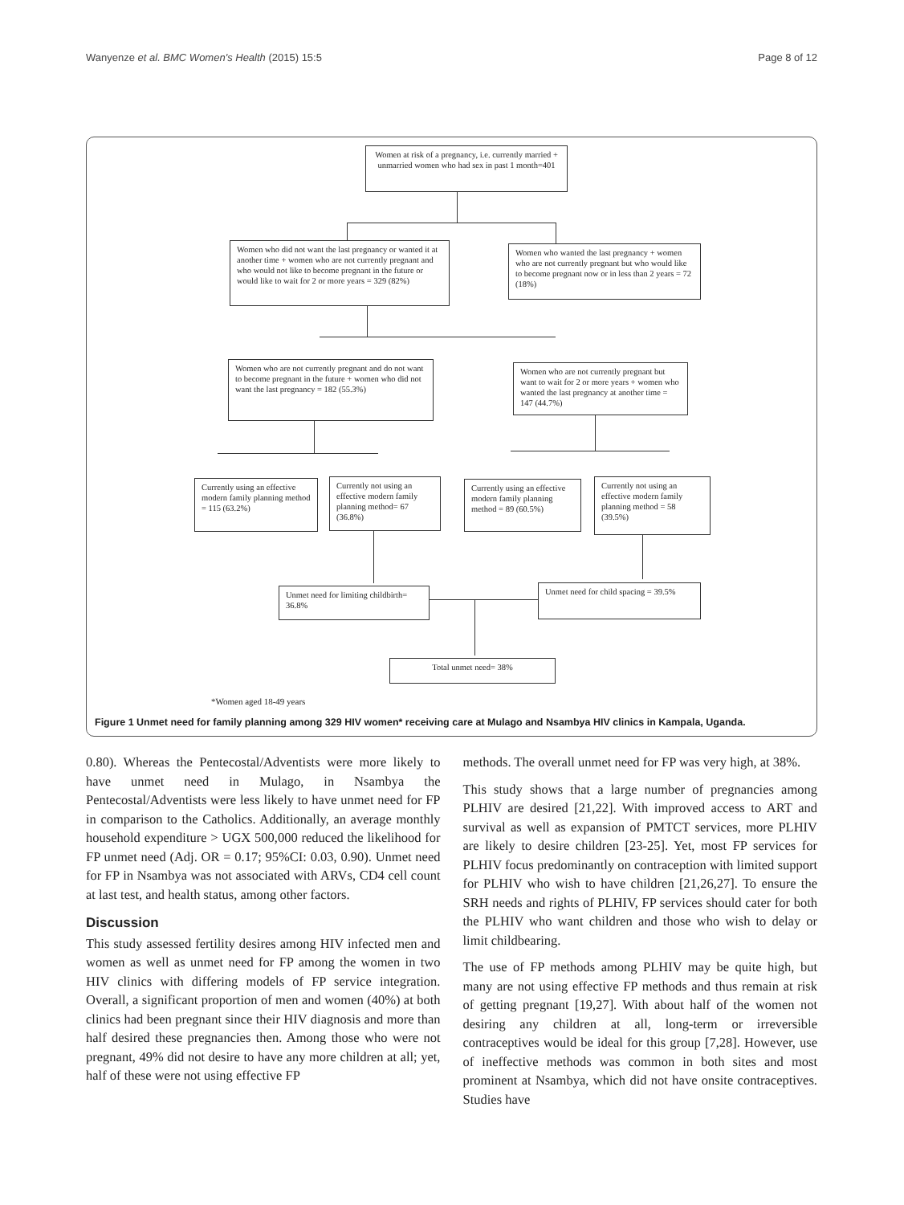Wanyenze et al. BMC Women's Health (2015) 15:5 Page 8 of 12
Women at risk of a pregnancy, i.e. currently married + unmarried women who had sex in past 1 month=401
Women who did not want the last pregnancy or wanted it at another time + women who are not currently pregnant and who would not like to become pregnant in the future or would like to wait for 2 or more years = 329 (82%)
Women who wanted the last pregnancy + women who are not currently pregnant but who would like to become pregnant now or in less than 2 years = 72 (18%)
Women who are not currently pregnant and do not want to become pregnant in the future + women who did not want the last pregnancy = 182 (55.3%)
Women who are not currently pregnant but want to wait for 2 or more years + women who wanted the last pregnancy at another time = 147 (44.7%)
Currently using an effective modern family planning method = 115 (63.2%)
Currently not using an effective modern family planning method= 67 (36.8%)
Currently using an effective modern family planning method = 89 (60.5%)
Currently not using an effective modern family planning method = 58 (39.5%)
Unmet need for limiting childbirth= 36.8%
Unmet need for child spacing = 39.5%
Total unmet need= 38%
*Women aged 18-49 years
Figure 1 Unmet need for family planning among 329 HIV women* receiving care at Mulago and Nsambya HIV clinics in Kampala, Uganda.
0.80). Whereas the Pentecostal/Adventists were more likely to have unmet need in Mulago, in Nsambya the Pentecostal/Adventists were less likely to have unmet need for FP in comparison to the Catholics. Additionally, an average monthly household expenditure > UGX 500,000 reduced the likelihood for FP unmet need (Adj. OR = 0.17; 95%CI: 0.03, 0.90). Unmet need for FP in Nsambya was not associated with ARVs, CD4 cell count at last test, and health status, among other factors.
Discussion
This study assessed fertility desires among HIV infected men and women as well as unmet need for FP among the women in two HIV clinics with differing models of FP service integration. Overall, a significant proportion of men and women (40%) at both clinics had been pregnant since their HIV diagnosis and more than half desired these pregnancies then. Among those who were not pregnant, 49% did not desire to have any more children at all; yet, half of these were not using effective FP
methods. The overall unmet need for FP was very high, at 38%.
This study shows that a large number of pregnancies among PLHIV are desired [21,22]. With improved access to ART and survival as well as expansion of PMTCT services, more PLHIV are likely to desire children [23-25]. Yet, most FP services for PLHIV focus predominantly on contraception with limited support for PLHIV who wish to have children [21,26,27]. To ensure the SRH needs and rights of PLHIV, FP services should cater for both the PLHIV who want children and those who wish to delay or limit childbearing.
The use of FP methods among PLHIV may be quite high, but many are not using effective FP methods and thus remain at risk of getting pregnant [19,27]. With about half of the women not desiring any children at all, long-term or irreversible contraceptives would be ideal for this group [7,28]. However, use of ineffective methods was common in both sites and most prominent at Nsambya, which did not have onsite contraceptives. Studies have